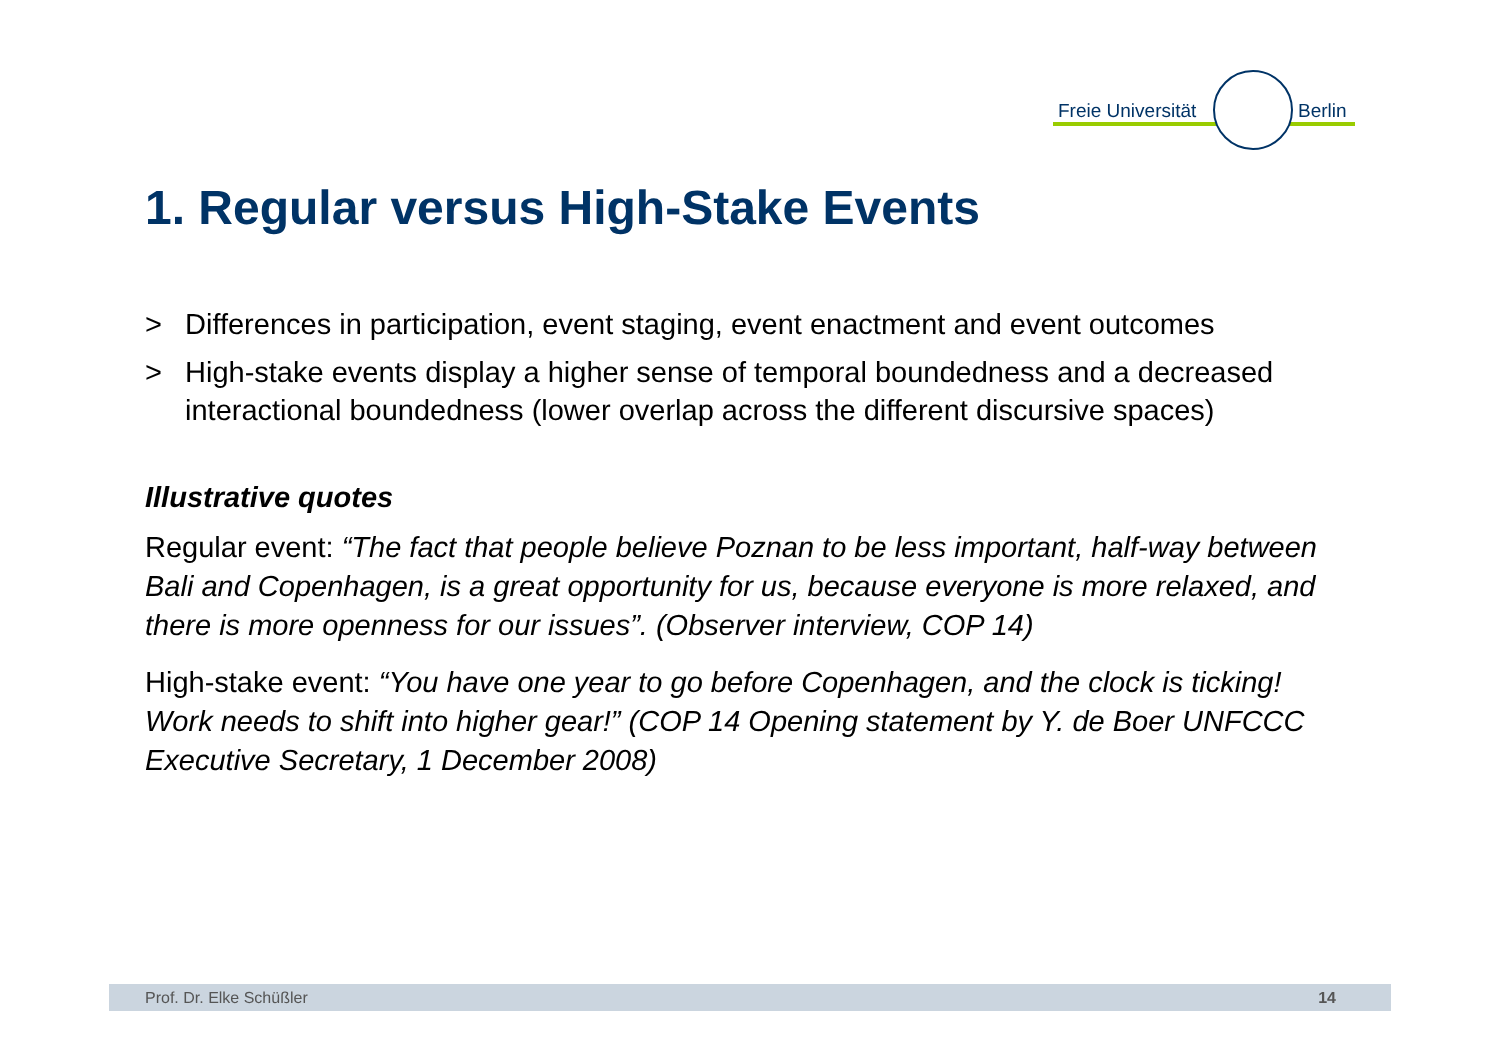Freie Universität Berlin
1. Regular versus High-Stake Events
> Differences in participation, event staging, event enactment and event outcomes
> High-stake events display a higher sense of temporal boundedness and a decreased interactional boundedness (lower overlap across the different discursive spaces)
Illustrative quotes
Regular event: “The fact that people believe Poznan to be less important, half-way between Bali and Copenhagen, is a great opportunity for us, because everyone is more relaxed, and there is more openness for our issues”. (Observer interview, COP 14)
High-stake event: “You have one year to go before Copenhagen, and the clock is ticking! Work needs to shift into higher gear!” (COP 14 Opening statement by Y. de Boer UNFCCC Executive Secretary, 1 December 2008)
Prof. Dr. Elke Schüßler 14